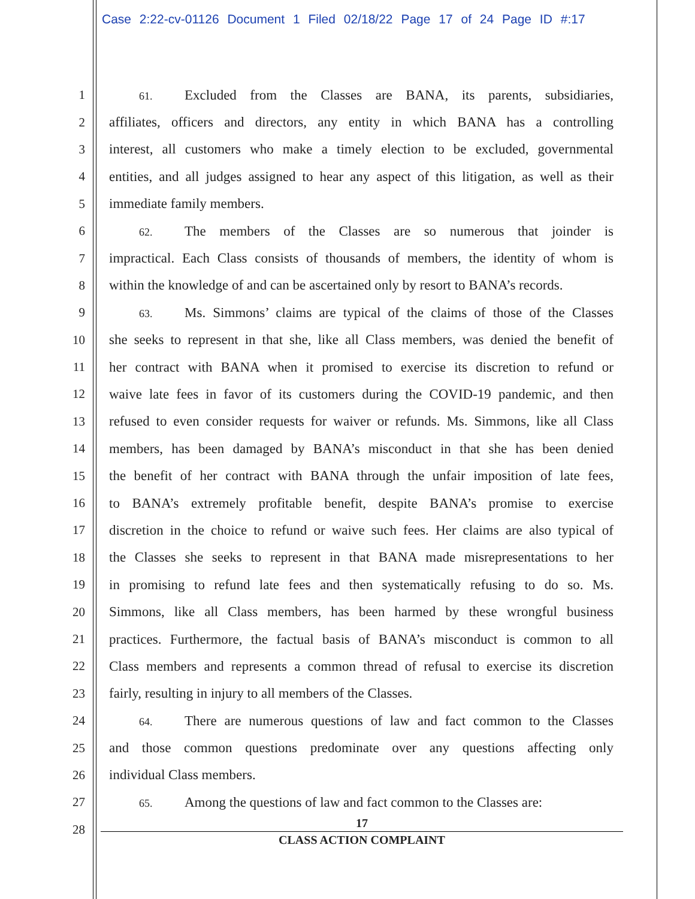Case 2:22-cv-01126 Document 1 Filed 02/18/22 Page 17 of 24 Page ID #:17
1 61. Excluded from the Classes are BANA, its parents, subsidiaries,
2 affiliates, officers and directors, any entity in which BANA has a controlling
3 interest, all customers who make a timely election to be excluded, governmental
4 entities, and all judges assigned to hear any aspect of this litigation, as well as their
5 immediate family members.
6 62. The members of the Classes are so numerous that joinder is
7 impractical. Each Class consists of thousands of members, the identity of whom is
8 within the knowledge of and can be ascertained only by resort to BANA’s records.
9 63. Ms. Simmons’ claims are typical of the claims of those of the Classes
10 she seeks to represent in that she, like all Class members, was denied the benefit of
11 her contract with BANA when it promised to exercise its discretion to refund or
12 waive late fees in favor of its customers during the COVID-19 pandemic, and then
13 refused to even consider requests for waiver or refunds. Ms. Simmons, like all Class
14 members, has been damaged by BANA’s misconduct in that she has been denied
15 the benefit of her contract with BANA through the unfair imposition of late fees,
16 to BANA’s extremely profitable benefit, despite BANA’s promise to exercise
17 discretion in the choice to refund or waive such fees. Her claims are also typical of
18 the Classes she seeks to represent in that BANA made misrepresentations to her
19 in promising to refund late fees and then systematically refusing to do so. Ms.
20 Simmons, like all Class members, has been harmed by these wrongful business
21 practices. Furthermore, the factual basis of BANA’s misconduct is common to all
22 Class members and represents a common thread of refusal to exercise its discretion
23 fairly, resulting in injury to all members of the Classes.
24 64. There are numerous questions of law and fact common to the Classes
25 and those common questions predominate over any questions affecting only
26 individual Class members.
27 65. Among the questions of law and fact common to the Classes are:
28
17
CLASS ACTION COMPLAINT